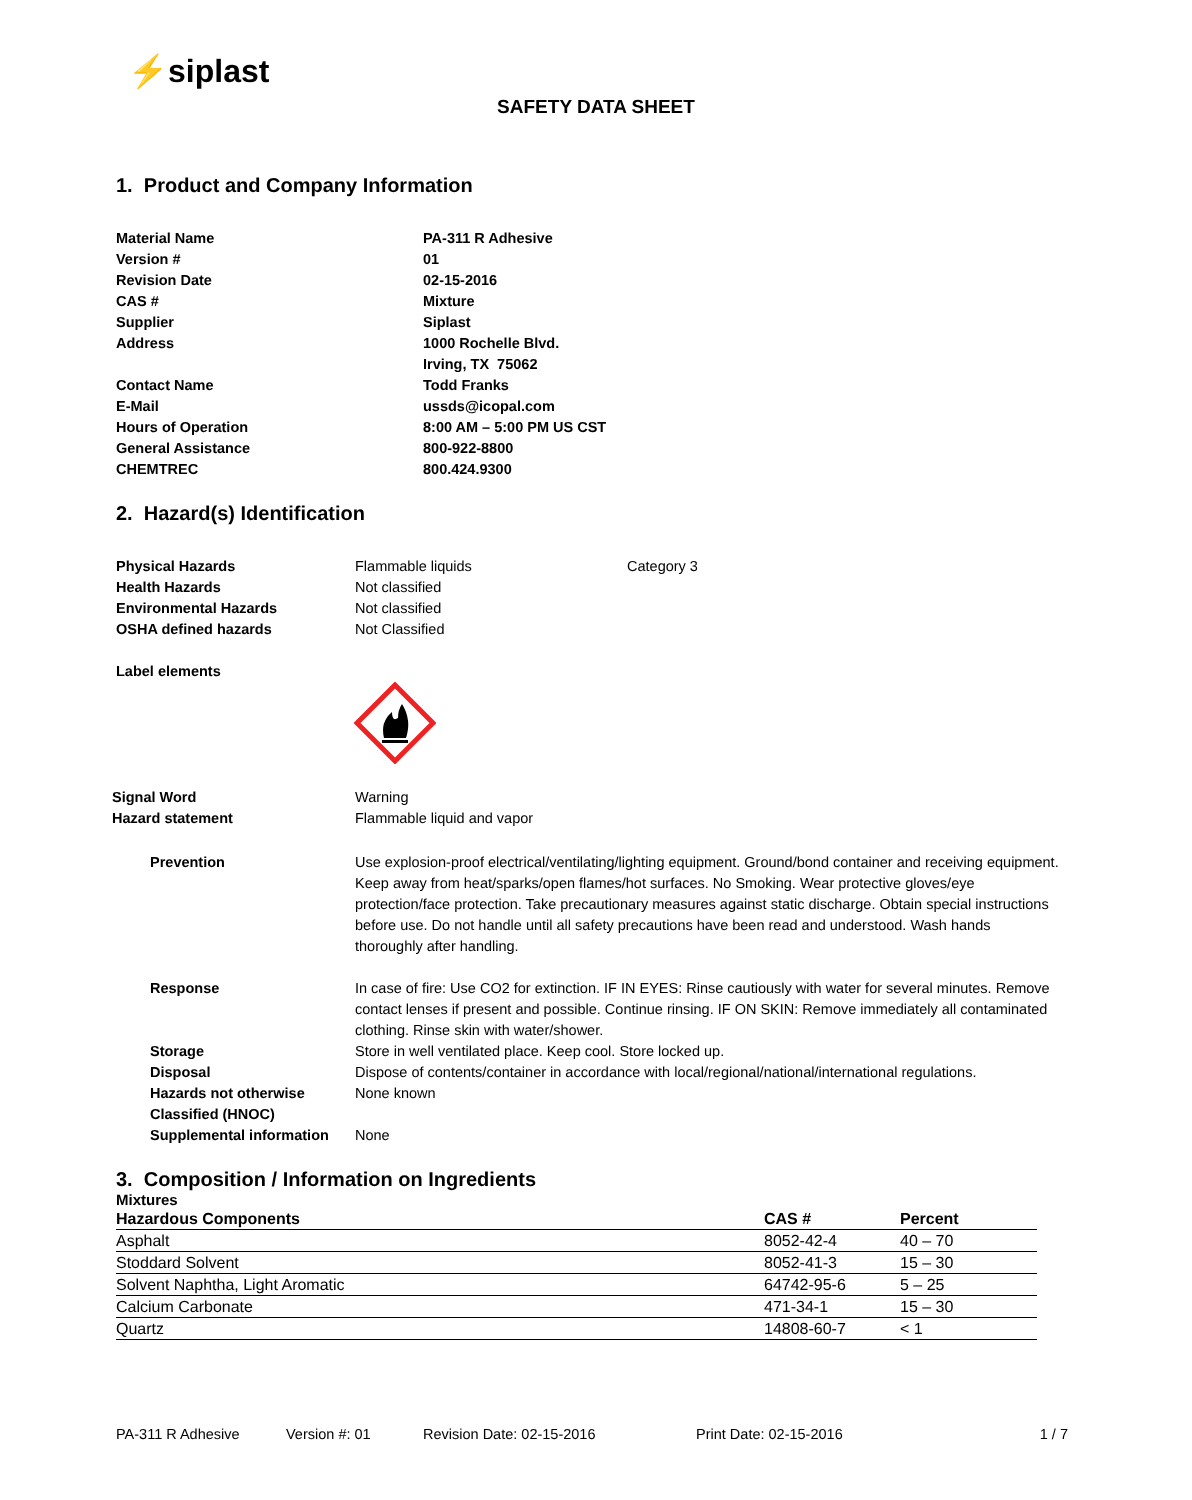⚡siplast
SAFETY DATA SHEET
1. Product and Company Information
| Material Name | PA-311 R Adhesive |
| Version # | 01 |
| Revision Date | 02-15-2016 |
| CAS # | Mixture |
| Supplier | Siplast |
| Address | 1000 Rochelle Blvd. Irving, TX 75062 |
| Contact Name | Todd Franks |
| E-Mail | ussds@icopal.com |
| Hours of Operation | 8:00 AM – 5:00 PM US CST |
| General Assistance | 800-922-8800 |
| CHEMTREC | 800.424.9300 |
2. Hazard(s) Identification
| Physical Hazards | Flammable liquids | Category 3 |
| Health Hazards | Not classified | |
| Environmental Hazards | Not classified | |
| OSHA defined hazards | Not Classified | |
Label elements
| Signal Word | Warning |
| Hazard statement | Flammable liquid and vapor |
| Prevention | Use explosion-proof electrical/ventilating/lighting equipment. Ground/bond container and receiving equipment. Keep away from heat/sparks/open flames/hot surfaces. No Smoking. Wear protective gloves/eye protection/face protection. Take precautionary measures against static discharge. Obtain special instructions before use. Do not handle until all safety precautions have been read and understood. Wash hands thoroughly after handling. |
| Response | In case of fire: Use CO2 for extinction. IF IN EYES: Rinse cautiously with water for several minutes. Remove contact lenses if present and possible. Continue rinsing. IF ON SKIN: Remove immediately all contaminated clothing. Rinse skin with water/shower. |
| Storage | Store in well ventilated place. Keep cool. Store locked up. |
| Disposal | Dispose of contents/container in accordance with local/regional/national/international regulations. |
| Hazards not otherwise Classified (HNOC) | None known |
| Supplemental information | None |
3. Composition / Information on Ingredients
Mixtures
| Hazardous Components | CAS # | Percent |
| --- | --- | --- |
| Asphalt | 8052-42-4 | 40 – 70 |
| Stoddard Solvent | 8052-41-3 | 15 – 30 |
| Solvent Naphtha, Light Aromatic | 64742-95-6 | 5 – 25 |
| Calcium Carbonate | 471-34-1 | 15 – 30 |
| Quartz | 14808-60-7 | < 1 |
PA-311 R Adhesive Version #: 01 Revision Date: 02-15-2016 Print Date: 02-15-2016 1 / 7